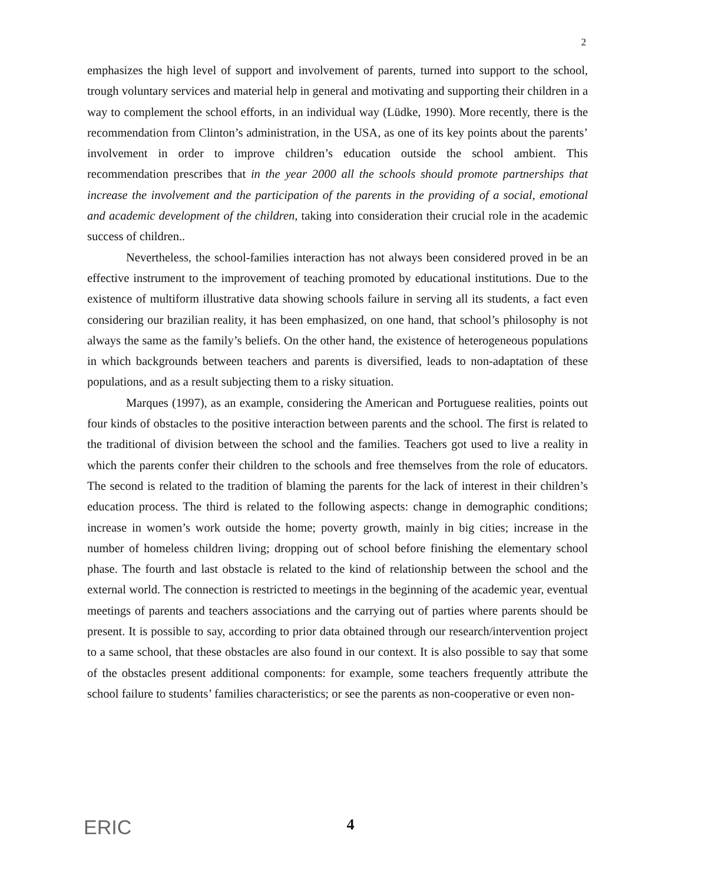2
emphasizes the high level of support and involvement of parents, turned into support to the school, trough voluntary services and material help in general and motivating and supporting their children in a way to complement the school efforts, in an individual way (Lüdke, 1990). More recently, there is the recommendation from Clinton’s administration, in the USA, as one of its key points about the parents’ involvement in order to improve children’s education outside the school ambient. This recommendation prescribes that in the year 2000 all the schools should promote partnerships that increase the involvement and the participation of the parents in the providing of a social, emotional and academic development of the children, taking into consideration their crucial role in the academic success of children..
Nevertheless, the school-families interaction has not always been considered proved in be an effective instrument to the improvement of teaching promoted by educational institutions. Due to the existence of multiform illustrative data showing schools failure in serving all its students, a fact even considering our brazilian reality, it has been emphasized, on one hand, that school’s philosophy is not always the same as the family’s beliefs. On the other hand, the existence of heterogeneous populations in which backgrounds between teachers and parents is diversified, leads to non-adaptation of these populations, and as a result subjecting them to a risky situation.
Marques (1997), as an example, considering the American and Portuguese realities, points out four kinds of obstacles to the positive interaction between parents and the school. The first is related to the traditional of division between the school and the families. Teachers got used to live a reality in which the parents confer their children to the schools and free themselves from the role of educators. The second is related to the tradition of blaming the parents for the lack of interest in their children’s education process. The third is related to the following aspects: change in demographic conditions; increase in women’s work outside the home; poverty growth, mainly in big cities; increase in the number of homeless children living; dropping out of school before finishing the elementary school phase. The fourth and last obstacle is related to the kind of relationship between the school and the external world. The connection is restricted to meetings in the beginning of the academic year, eventual meetings of parents and teachers associations and the carrying out of parties where parents should be present. It is possible to say, according to prior data obtained through our research/intervention project to a same school, that these obstacles are also found in our context. It is also possible to say that some of the obstacles present additional components: for example, some teachers frequently attribute the school failure to students’ families characteristics; or see the parents as non-cooperative or even non-
ERIC
4